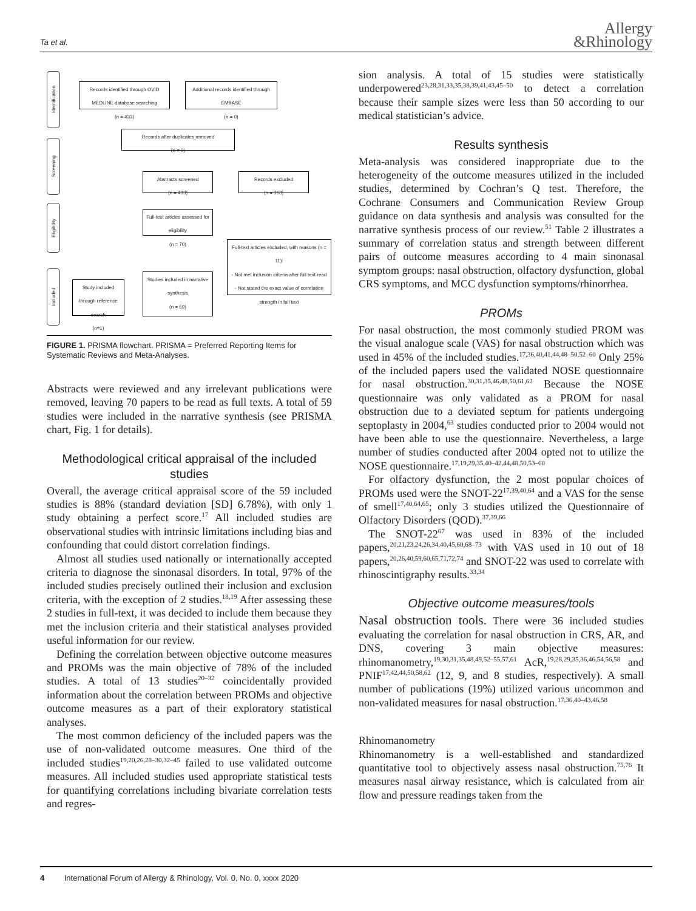Ta et al.
Allergy
&Rhinology
Identification
Screening
Eligibility
Included
Records identified through OVID MEDLINE database searching
(n = 433)
Additional records identified through EMBASE
(n = 0)
Records after duplicates removed
(n = 0)
Abstracts screened
(n = 433)
Records excluded
(n = 363)
Full-text articles assessed for eligibility
(n = 70)
Full-text articles excluded, with reasons (n = 11):
- Not met inclusion criteria after full text read
- Not stated the exact value of correlation strength in full text
Studies included in narrative synthesis
(n = 59)
Study included through reference search
(n=1)
FIGURE 1. PRISMA flowchart. PRISMA = Preferred Reporting Items for Systematic Reviews and Meta-Analyses.
Abstracts were reviewed and any irrelevant publications were removed, leaving 70 papers to be read as full texts. A total of 59 studies were included in the narrative synthesis (see PRISMA chart, Fig. 1 for details).
Methodological critical appraisal of the included studies
Overall, the average critical appraisal score of the 59 included studies is 88% (standard deviation [SD] 6.78%), with only 1 study obtaining a perfect score.<sup>17</sup> All included studies are observational studies with intrinsic limitations including bias and confounding that could distort correlation findings.
Almost all studies used nationally or internationally accepted criteria to diagnose the sinonasal disorders. In total, 97% of the included studies precisely outlined their inclusion and exclusion criteria, with the exception of 2 studies.<sup>18,19</sup> After assessing these 2 studies in full-text, it was decided to include them because they met the inclusion criteria and their statistical analyses provided useful information for our review.
Defining the correlation between objective outcome measures and PROMs was the main objective of 78% of the included studies. A total of 13 studies<sup>20–32</sup> coincidentally provided information about the correlation between PROMs and objective outcome measures as a part of their exploratory statistical analyses.
The most common deficiency of the included papers was the use of non-validated outcome measures. One third of the included studies<sup>19,20,26,28–30,32–45</sup> failed to use validated outcome measures. All included studies used appropriate statistical tests for quantifying correlations including bivariate correlation tests and regres-
sion analysis. A total of 15 studies were statistically underpowered<sup>23,28,31,33,35,38,39,41,43,45–50</sup> to detect a correlation because their sample sizes were less than 50 according to our medical statistician’s advice.
Results synthesis
Meta-analysis was considered inappropriate due to the heterogeneity of the outcome measures utilized in the included studies, determined by Cochran’s Q test. Therefore, the Cochrane Consumers and Communication Review Group guidance on data synthesis and analysis was consulted for the narrative synthesis process of our review.<sup>51</sup> Table 2 illustrates a summary of correlation status and strength between different pairs of outcome measures according to 4 main sinonasal symptom groups: nasal obstruction, olfactory dysfunction, global CRS symptoms, and MCC dysfunction symptoms/rhinorrhea.
PROMs
For nasal obstruction, the most commonly studied PROM was the visual analogue scale (VAS) for nasal obstruction which was used in 45% of the included studies.<sup>17,36,40,41,44,48–50,52–60</sup> Only 25% of the included papers used the validated NOSE questionnaire for nasal obstruction.<sup>30,31,35,46,48,50,61,62</sup> Because the NOSE questionnaire was only validated as a PROM for nasal obstruction due to a deviated septum for patients undergoing septoplasty in 2004,<sup>63</sup> studies conducted prior to 2004 would not have been able to use the questionnaire. Nevertheless, a large number of studies conducted after 2004 opted not to utilize the NOSE questionnaire.<sup>17,19,29,35,40–42,44,48,50,53–60</sup>
For olfactory dysfunction, the 2 most popular choices of PROMs used were the SNOT-22<sup>17,39,40,64</sup> and a VAS for the sense of smell<sup>17,40,64,65</sup>; only 3 studies utilized the Questionnaire of Olfactory Disorders (QOD).<sup>37,39,66</sup>
The SNOT-22<sup>67</sup> was used in 83% of the included papers,<sup>20,21,23,24,26,34,40,45,60,68–73</sup> with VAS used in 10 out of 18 papers,<sup>20,26,40,59,60,65,71,72,74</sup> and SNOT-22 was used to correlate with rhinoscintigraphy results.<sup>33,34</sup>
Objective outcome measures/tools
Nasal obstruction tools. There were 36 included studies evaluating the correlation for nasal obstruction in CRS, AR, and DNS, covering 3 main objective measures: rhinomanometry,<sup>19,30,31,35,48,49,52–55,57,61</sup> AcR,<sup>19,28,29,35,36,46,54,56,58</sup> and PNIF<sup>17,42,44,50,58,62</sup> (12, 9, and 8 studies, respectively). A small number of publications (19%) utilized various uncommon and non-validated measures for nasal obstruction.<sup>17,36,40–43,46,58</sup>
Rhinomanometry
Rhinomanometry is a well-established and standardized quantitative tool to objectively assess nasal obstruction.<sup>75,76</sup> It measures nasal airway resistance, which is calculated from air flow and pressure readings taken from the
4 International Forum of Allergy & Rhinology, Vol. 0, No. 0, xxxx 2020